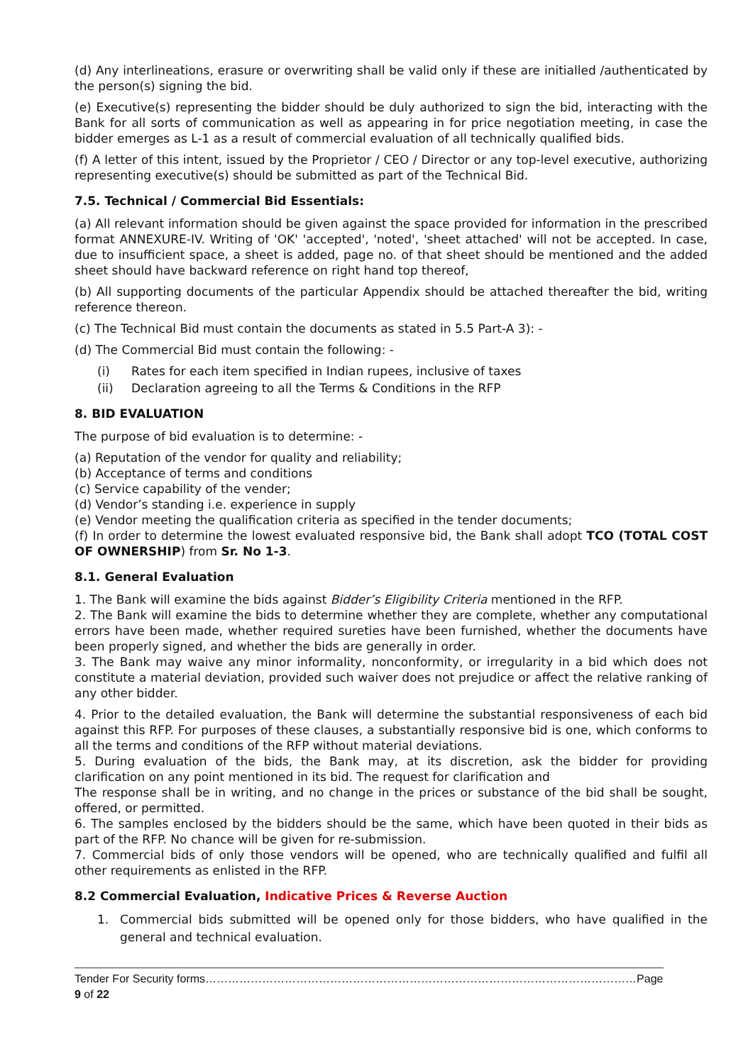(d) Any interlineations, erasure or overwriting shall be valid only if these are initialled /authenticated by the person(s) signing the bid.
(e) Executive(s) representing the bidder should be duly authorized to sign the bid, interacting with the Bank for all sorts of communication as well as appearing in for price negotiation meeting, in case the bidder emerges as L-1 as a result of commercial evaluation of all technically qualified bids.
(f) A letter of this intent, issued by the Proprietor / CEO / Director or any top-level executive, authorizing representing executive(s) should be submitted as part of the Technical Bid.
7.5. Technical / Commercial Bid Essentials:
(a) All relevant information should be given against the space provided for information in the prescribed format ANNEXURE-IV. Writing of 'OK' 'accepted', 'noted', 'sheet attached' will not be accepted. In case, due to insufficient space, a sheet is added, page no. of that sheet should be mentioned and the added sheet should have backward reference on right hand top thereof,
(b) All supporting documents of the particular Appendix should be attached thereafter the bid, writing reference thereon.
(c) The Technical Bid must contain the documents as stated in 5.5 Part-A 3): -
(d) The Commercial Bid must contain the following: -
(i) Rates for each item specified in Indian rupees, inclusive of taxes
(ii) Declaration agreeing to all the Terms & Conditions in the RFP
8. BID EVALUATION
The purpose of bid evaluation is to determine: -
(a) Reputation of the vendor for quality and reliability;
(b) Acceptance of terms and conditions
(c) Service capability of the vender;
(d) Vendor’s standing i.e. experience in supply
(e) Vendor meeting the qualification criteria as specified in the tender documents;
(f) In order to determine the lowest evaluated responsive bid, the Bank shall adopt TCO (TOTAL COST OF OWNERSHIP) from Sr. No 1-3.
8.1. General Evaluation
1. The Bank will examine the bids against Bidder’s Eligibility Criteria mentioned in the RFP.
2. The Bank will examine the bids to determine whether they are complete, whether any computational errors have been made, whether required sureties have been furnished, whether the documents have been properly signed, and whether the bids are generally in order.
3. The Bank may waive any minor informality, nonconformity, or irregularity in a bid which does not constitute a material deviation, provided such waiver does not prejudice or affect the relative ranking of any other bidder.
4. Prior to the detailed evaluation, the Bank will determine the substantial responsiveness of each bid against this RFP. For purposes of these clauses, a substantially responsive bid is one, which conforms to all the terms and conditions of the RFP without material deviations.
5. During evaluation of the bids, the Bank may, at its discretion, ask the bidder for providing clarification on any point mentioned in its bid. The request for clarification and
The response shall be in writing, and no change in the prices or substance of the bid shall be sought, offered, or permitted.
6. The samples enclosed by the bidders should be the same, which have been quoted in their bids as part of the RFP. No chance will be given for re-submission.
7. Commercial bids of only those vendors will be opened, who are technically qualified and fulfil all other requirements as enlisted in the RFP.
8.2 Commercial Evaluation, Indicative Prices & Reverse Auction
1. Commercial bids submitted will be opened only for those bidders, who have qualified in the general and technical evaluation.
Tender For Security forms……………………………………………………………………………………………………Page 9 of 22